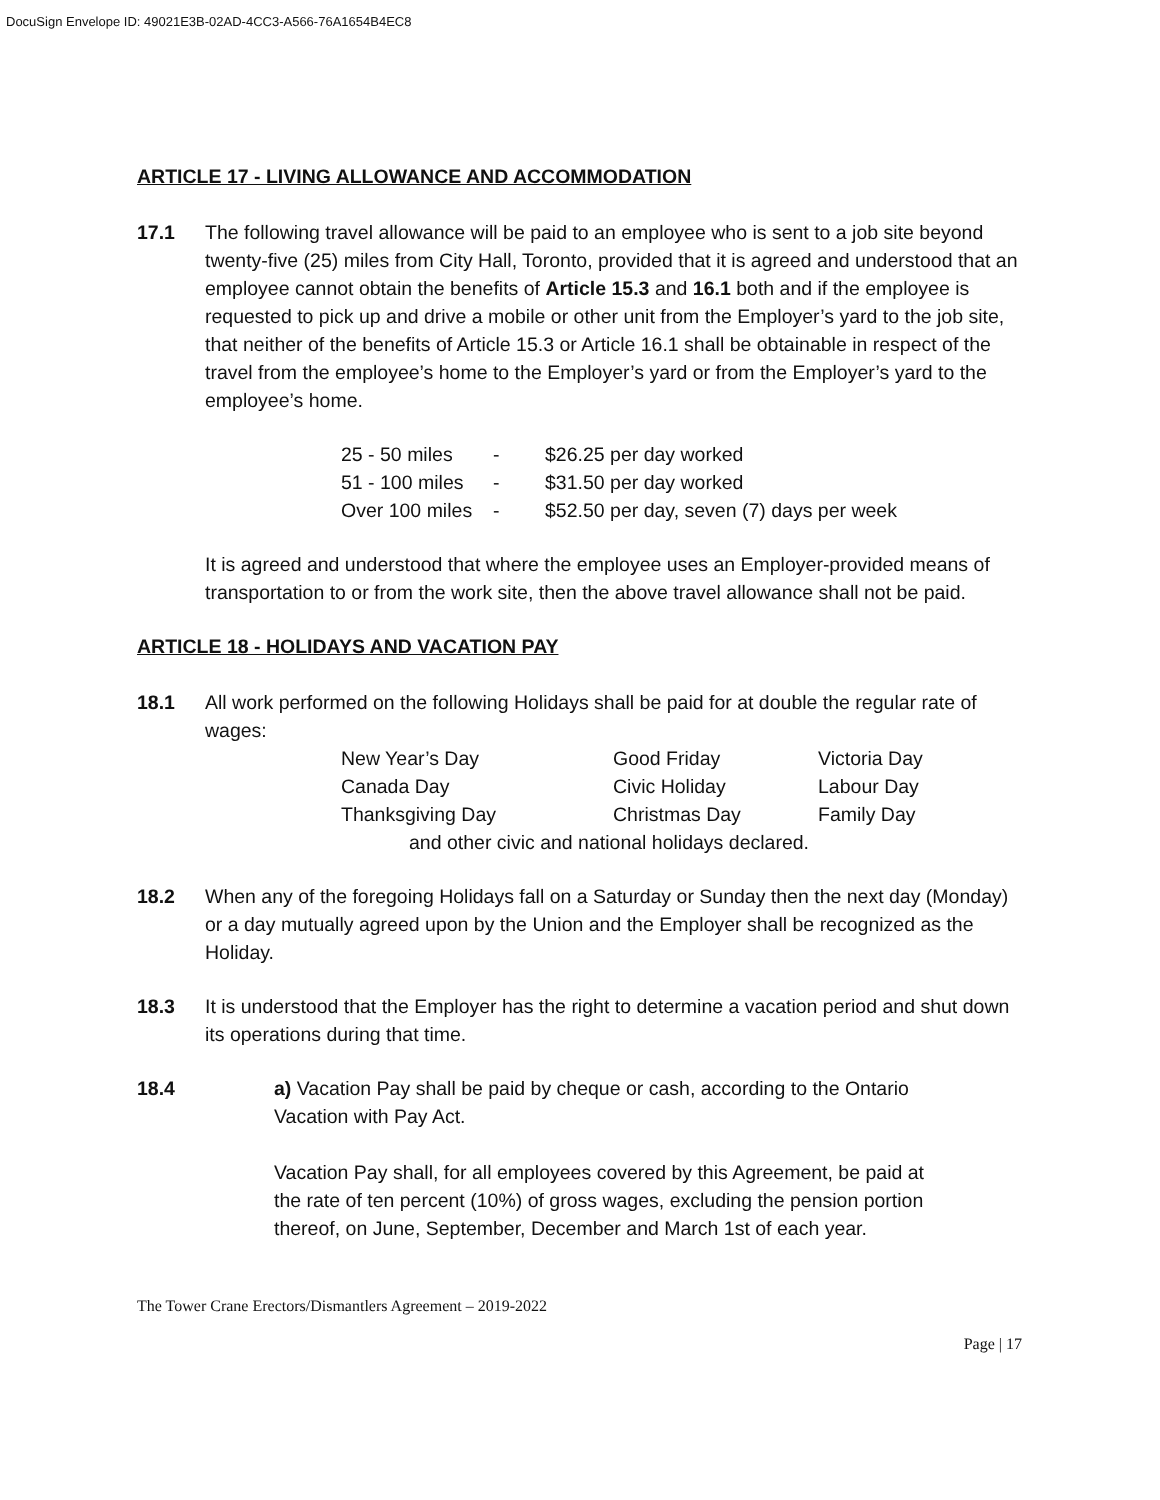DocuSign Envelope ID: 49021E3B-02AD-4CC3-A566-76A1654B4EC8
ARTICLE 17 - LIVING ALLOWANCE AND ACCOMMODATION
17.1 The following travel allowance will be paid to an employee who is sent to a job site beyond twenty-five (25) miles from City Hall, Toronto, provided that it is agreed and understood that an employee cannot obtain the benefits of Article 15.3 and 16.1 both and if the employee is requested to pick up and drive a mobile or other unit from the Employer’s yard to the job site, that neither of the benefits of Article 15.3 or Article 16.1 shall be obtainable in respect of the travel from the employee’s home to the Employer’s yard or from the Employer’s yard to the employee’s home.
| 25 - 50 miles | - | $26.25 per day worked |
| 51 - 100 miles | - | $31.50 per day worked |
| Over 100 miles | - | $52.50 per day, seven (7) days per week |
It is agreed and understood that where the employee uses an Employer-provided means of transportation to or from the work site, then the above travel allowance shall not be paid.
ARTICLE 18 - HOLIDAYS AND VACATION PAY
18.1 All work performed on the following Holidays shall be paid for at double the regular rate of wages:
| New Year’s Day | Good Friday | Victoria Day |
| Canada Day | Civic Holiday | Labour Day |
| Thanksgiving Day | Christmas Day | Family Day |
and other civic and national holidays declared.
18.2 When any of the foregoing Holidays fall on a Saturday or Sunday then the next day (Monday) or a day mutually agreed upon by the Union and the Employer shall be recognized as the Holiday.
18.3 It is understood that the Employer has the right to determine a vacation period and shut down its operations during that time.
18.4 a) Vacation Pay shall be paid by cheque or cash, according to the Ontario Vacation with Pay Act.
Vacation Pay shall, for all employees covered by this Agreement, be paid at the rate of ten percent (10%) of gross wages, excluding the pension portion thereof, on June, September, December and March 1st of each year.
The Tower Crane Erectors/Dismantlers Agreement – 2019-2022
Page | 17